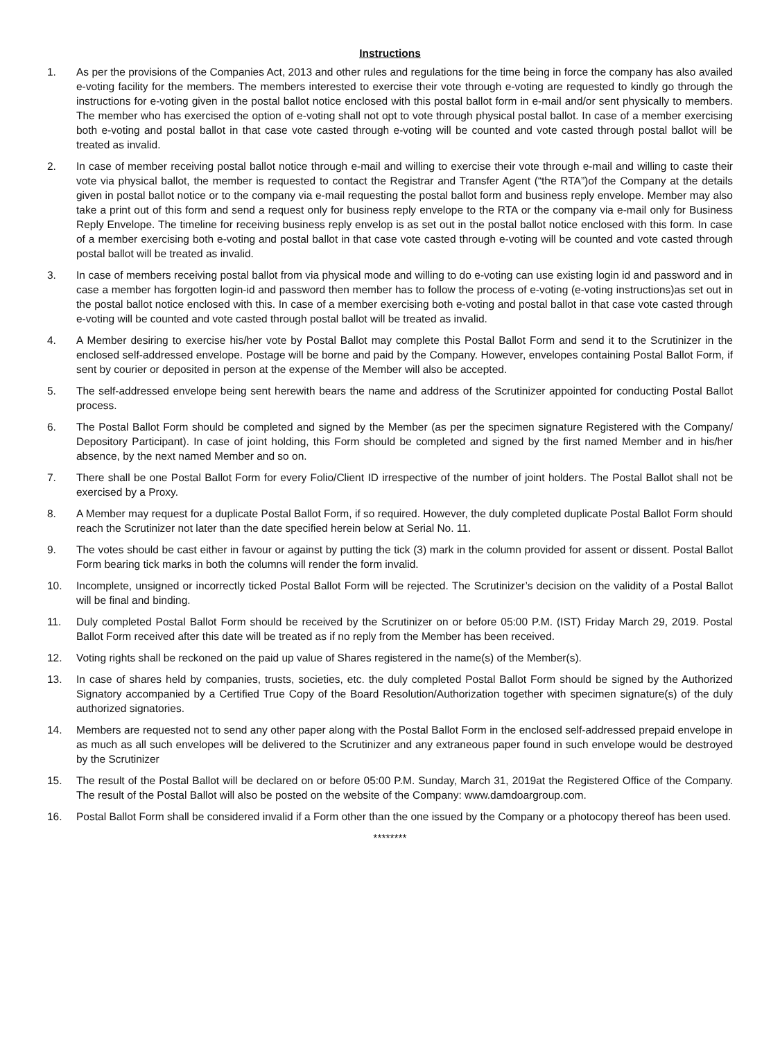Instructions
1. As per the provisions of the Companies Act, 2013 and other rules and regulations for the time being in force the company has also availed e-voting facility for the members. The members interested to exercise their vote through e-voting are requested to kindly go through the instructions for e-voting given in the postal ballot notice enclosed with this postal ballot form in e-mail and/or sent physically to members. The member who has exercised the option of e-voting shall not opt to vote through physical postal ballot. In case of a member exercising both e-voting and postal ballot in that case vote casted through e-voting will be counted and vote casted through postal ballot will be treated as invalid.
2. In case of member receiving postal ballot notice through e-mail and willing to exercise their vote through e-mail and willing to caste their vote via physical ballot, the member is requested to contact the Registrar and Transfer Agent (“the RTA”)of the Company at the details given in postal ballot notice or to the company via e-mail requesting the postal ballot form and business reply envelope. Member may also take a print out of this form and send a request only for business reply envelope to the RTA or the company via e-mail only for Business Reply Envelope. The timeline for receiving business reply envelop is as set out in the postal ballot notice enclosed with this form. In case of a member exercising both e-voting and postal ballot in that case vote casted through e-voting will be counted and vote casted through postal ballot will be treated as invalid.
3. In case of members receiving postal ballot from via physical mode and willing to do e-voting can use existing login id and password and in case a member has forgotten login-id and password then member has to follow the process of e-voting (e-voting instructions)as set out in the postal ballot notice enclosed with this. In case of a member exercising both e-voting and postal ballot in that case vote casted through e-voting will be counted and vote casted through postal ballot will be treated as invalid.
4. A Member desiring to exercise his/her vote by Postal Ballot may complete this Postal Ballot Form and send it to the Scrutinizer in the enclosed self-addressed envelope. Postage will be borne and paid by the Company. However, envelopes containing Postal Ballot Form, if sent by courier or deposited in person at the expense of the Member will also be accepted.
5. The self-addressed envelope being sent herewith bears the name and address of the Scrutinizer appointed for conducting Postal Ballot process.
6. The Postal Ballot Form should be completed and signed by the Member (as per the specimen signature Registered with the Company/ Depository Participant). In case of joint holding, this Form should be completed and signed by the first named Member and in his/her absence, by the next named Member and so on.
7. There shall be one Postal Ballot Form for every Folio/Client ID irrespective of the number of joint holders. The Postal Ballot shall not be exercised by a Proxy.
8. A Member may request for a duplicate Postal Ballot Form, if so required. However, the duly completed duplicate Postal Ballot Form should reach the Scrutinizer not later than the date specified herein below at Serial No. 11.
9. The votes should be cast either in favour or against by putting the tick (3) mark in the column provided for assent or dissent. Postal Ballot Form bearing tick marks in both the columns will render the form invalid.
10. Incomplete, unsigned or incorrectly ticked Postal Ballot Form will be rejected. The Scrutinizer’s decision on the validity of a Postal Ballot will be final and binding.
11. Duly completed Postal Ballot Form should be received by the Scrutinizer on or before 05:00 P.M. (IST) Friday March 29, 2019. Postal Ballot Form received after this date will be treated as if no reply from the Member has been received.
12. Voting rights shall be reckoned on the paid up value of Shares registered in the name(s) of the Member(s).
13. In case of shares held by companies, trusts, societies, etc. the duly completed Postal Ballot Form should be signed by the Authorized Signatory accompanied by a Certified True Copy of the Board Resolution/Authorization together with specimen signature(s) of the duly authorized signatories.
14. Members are requested not to send any other paper along with the Postal Ballot Form in the enclosed self-addressed prepaid envelope in as much as all such envelopes will be delivered to the Scrutinizer and any extraneous paper found in such envelope would be destroyed by the Scrutinizer
15. The result of the Postal Ballot will be declared on or before 05:00 P.M. Sunday, March 31, 2019at the Registered Office of the Company. The result of the Postal Ballot will also be posted on the website of the Company: www.damdoargroup.com.
16. Postal Ballot Form shall be considered invalid if a Form other than the one issued by the Company or a photocopy thereof has been used.
********